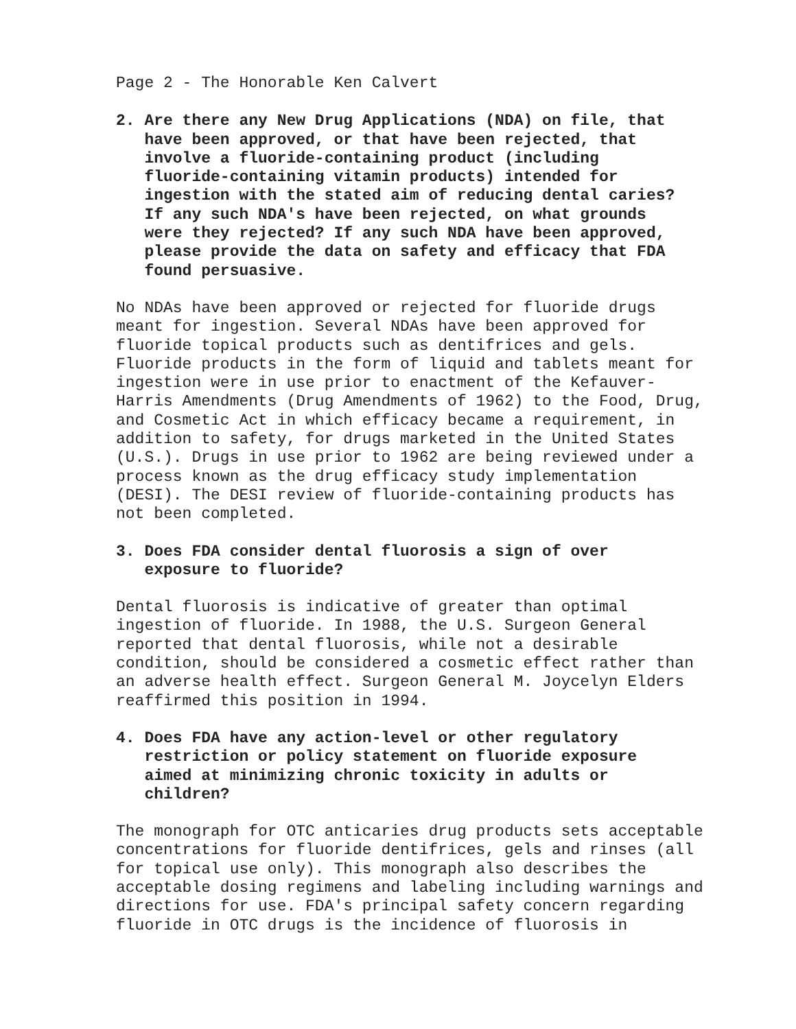Page 2 - The Honorable Ken Calvert
2. Are there any New Drug Applications (NDA) on file, that
have been approved, or that have been rejected, that
involve a fluoride-containing product (including
fluoride-containing vitamin products) intended for
ingestion with the stated aim of reducing dental caries?
If any such NDA's have been rejected, on what grounds
were they rejected? If any such NDA have been approved,
please provide the data on safety and efficacy that FDA
found persuasive.
No NDAs have been approved or rejected for fluoride drugs meant for ingestion. Several NDAs have been approved for fluoride topical products such as dentifrices and gels. Fluoride products in the form of liquid and tablets meant for ingestion were in use prior to enactment of the Kefauver- Harris Amendments (Drug Amendments of 1962) to the Food, Drug, and Cosmetic Act in which efficacy became a requirement, in addition to safety, for drugs marketed in the United States (U.S.). Drugs in use prior to 1962 are being reviewed under a process known as the drug efficacy study implementation (DESI). The DESI review of fluoride-containing products has not been completed.
3. Does FDA consider dental fluorosis a sign of over
exposure to fluoride?
Dental fluorosis is indicative of greater than optimal ingestion of fluoride. In 1988, the U.S. Surgeon General reported that dental fluorosis, while not a desirable condition, should be considered a cosmetic effect rather than an adverse health effect. Surgeon General M. Joycelyn Elders reaffirmed this position in 1994.
4. Does FDA have any action-level or other regulatory
restriction or policy statement on fluoride exposure
aimed at minimizing chronic toxicity in adults or
children?
The monograph for OTC anticaries drug products sets acceptable concentrations for fluoride dentifrices, gels and rinses (all for topical use only). This monograph also describes the acceptable dosing regimens and labeling including warnings and directions for use. FDA's principal safety concern regarding fluoride in OTC drugs is the incidence of fluorosis in